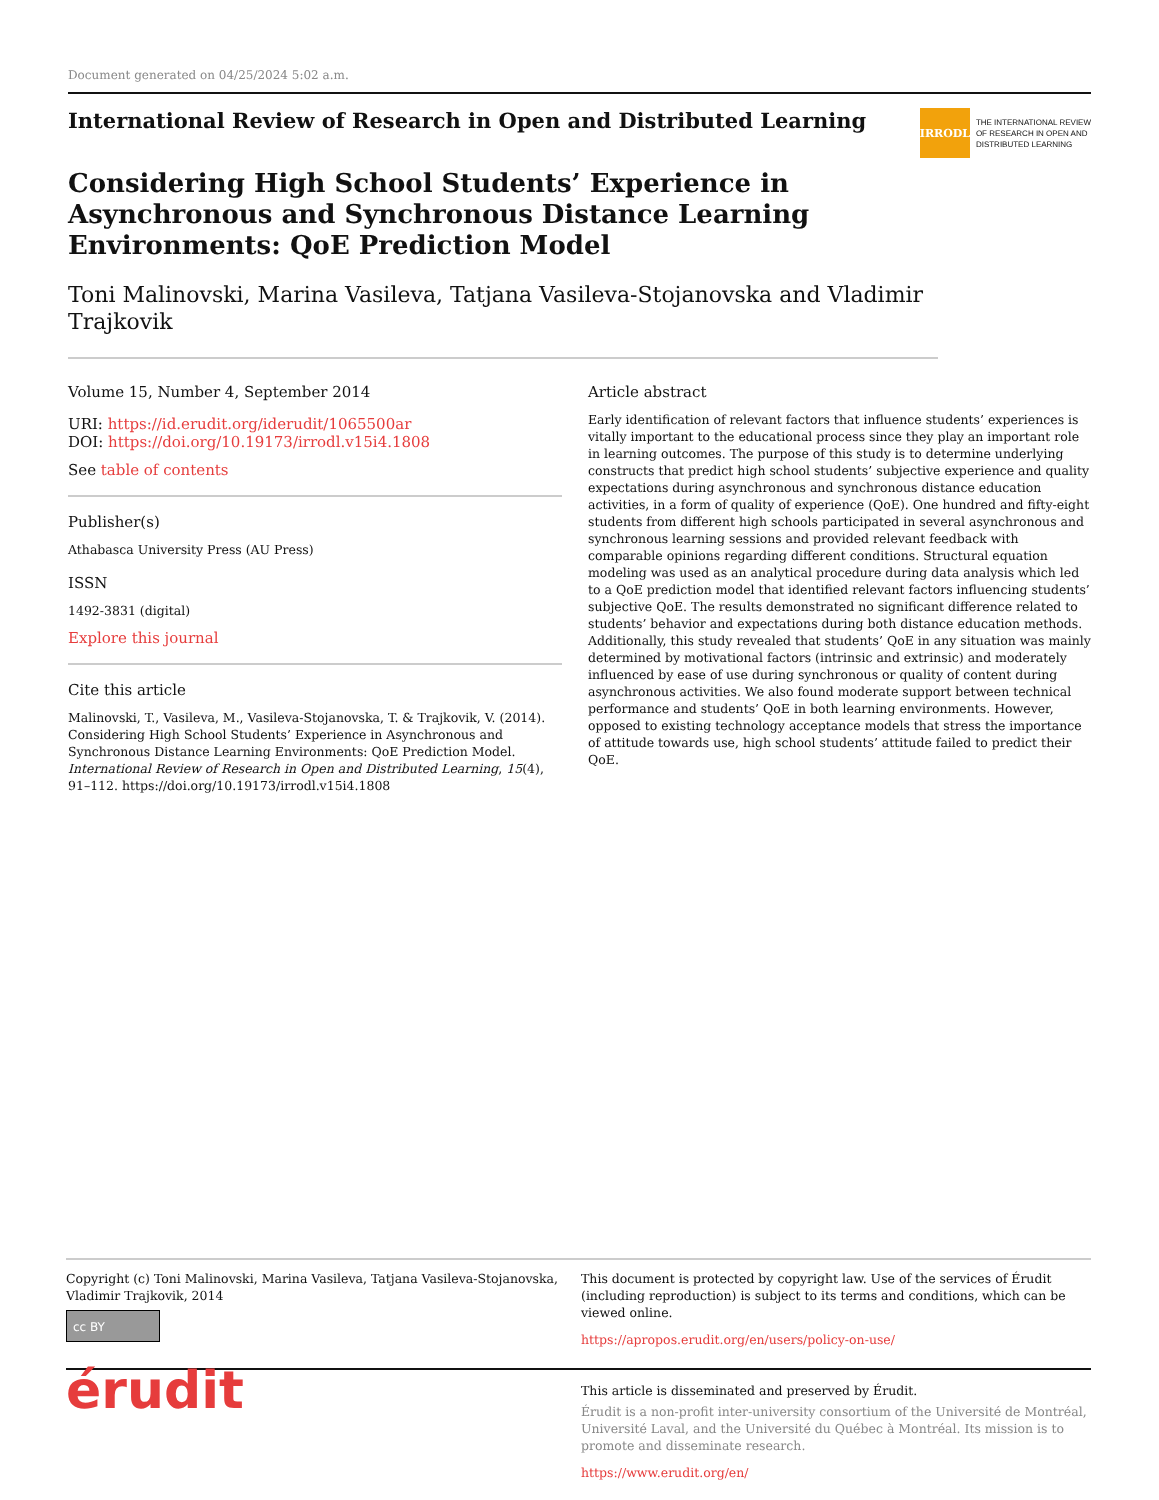Document generated on 04/25/2024 5:02 a.m.
International Review of Research in Open and Distributed Learning
IRRODL
THE INTERNATIONAL REVIEW
OF RESEARCH IN OPEN AND
DISTRIBUTED LEARNING
Considering High School Students’ Experience in Asynchronous and Synchronous Distance Learning Environments: QoE Prediction Model
Toni Malinovski, Marina Vasileva, Tatjana Vasileva-Stojanovska and Vladimir Trajkovik
Volume 15, Number 4, September 2014
URI: https://id.erudit.org/iderudit/1065500ar
DOI: https://doi.org/10.19173/irrodl.v15i4.1808
See table of contents
Publisher(s)
Athabasca University Press (AU Press)
ISSN
1492-3831 (digital)
Explore this journal
Cite this article
Malinovski, T., Vasileva, M., Vasileva-Stojanovska, T. & Trajkovik, V. (2014). Considering High School Students’ Experience in Asynchronous and Synchronous Distance Learning Environments: QoE Prediction Model. International Review of Research in Open and Distributed Learning, 15(4), 91–112. https://doi.org/10.19173/irrodl.v15i4.1808
Article abstract
Early identification of relevant factors that influence students’ experiences is vitally important to the educational process since they play an important role in learning outcomes. The purpose of this study is to determine underlying constructs that predict high school students’ subjective experience and quality expectations during asynchronous and synchronous distance education activities, in a form of quality of experience (QoE). One hundred and fifty-eight students from different high schools participated in several asynchronous and synchronous learning sessions and provided relevant feedback with comparable opinions regarding different conditions. Structural equation modeling was used as an analytical procedure during data analysis which led to a QoE prediction model that identified relevant factors influencing students’ subjective QoE. The results demonstrated no significant difference related to students’ behavior and expectations during both distance education methods. Additionally, this study revealed that students’ QoE in any situation was mainly determined by motivational factors (intrinsic and extrinsic) and moderately influenced by ease of use during synchronous or quality of content during asynchronous activities. We also found moderate support between technical performance and students’ QoE in both learning environments. However, opposed to existing technology acceptance models that stress the importance of attitude towards use, high school students’ attitude failed to predict their QoE.
Copyright (c) Toni Malinovski, Marina Vasileva, Tatjana Vasileva-Stojanovska, Vladimir Trajkovik, 2014
cc BY
This document is protected by copyright law. Use of the services of Érudit (including reproduction) is subject to its terms and conditions, which can be viewed online.
https://apropos.erudit.org/en/users/policy-on-use/
érudit
This article is disseminated and preserved by Érudit.
Érudit is a non-profit inter-university consortium of the Université de Montréal, Université Laval, and the Université du Québec à Montréal. Its mission is to promote and disseminate research.
https://www.erudit.org/en/